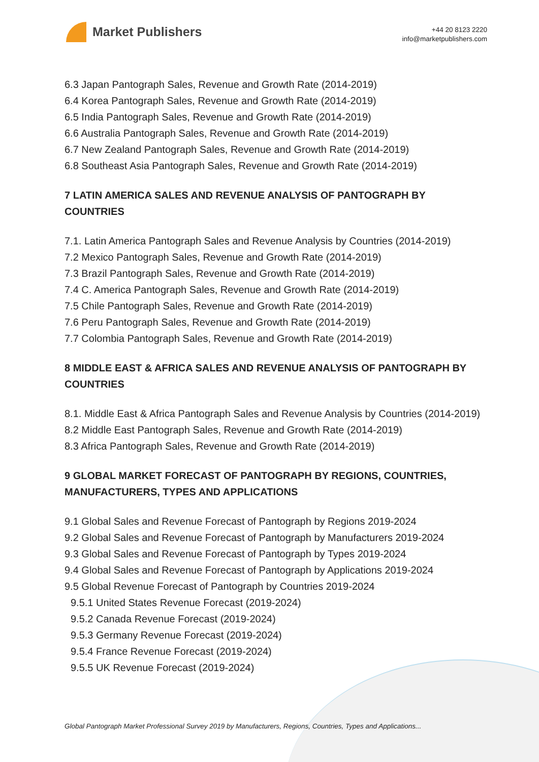Market Publishers
+44 20 8123 2220
info@marketpublishers.com
6.3 Japan Pantograph Sales, Revenue and Growth Rate (2014-2019)
6.4 Korea Pantograph Sales, Revenue and Growth Rate (2014-2019)
6.5 India Pantograph Sales, Revenue and Growth Rate (2014-2019)
6.6 Australia Pantograph Sales, Revenue and Growth Rate (2014-2019)
6.7 New Zealand Pantograph Sales, Revenue and Growth Rate (2014-2019)
6.8 Southeast Asia Pantograph Sales, Revenue and Growth Rate (2014-2019)
7 LATIN AMERICA SALES AND REVENUE ANALYSIS OF PANTOGRAPH BY COUNTRIES
7.1. Latin America Pantograph Sales and Revenue Analysis by Countries (2014-2019)
7.2 Mexico Pantograph Sales, Revenue and Growth Rate (2014-2019)
7.3 Brazil Pantograph Sales, Revenue and Growth Rate (2014-2019)
7.4 C. America Pantograph Sales, Revenue and Growth Rate (2014-2019)
7.5 Chile Pantograph Sales, Revenue and Growth Rate (2014-2019)
7.6 Peru Pantograph Sales, Revenue and Growth Rate (2014-2019)
7.7 Colombia Pantograph Sales, Revenue and Growth Rate (2014-2019)
8 MIDDLE EAST & AFRICA SALES AND REVENUE ANALYSIS OF PANTOGRAPH BY COUNTRIES
8.1. Middle East & Africa Pantograph Sales and Revenue Analysis by Countries (2014-2019)
8.2 Middle East Pantograph Sales, Revenue and Growth Rate (2014-2019)
8.3 Africa Pantograph Sales, Revenue and Growth Rate (2014-2019)
9 GLOBAL MARKET FORECAST OF PANTOGRAPH BY REGIONS, COUNTRIES, MANUFACTURERS, TYPES AND APPLICATIONS
9.1 Global Sales and Revenue Forecast of Pantograph by Regions 2019-2024
9.2 Global Sales and Revenue Forecast of Pantograph by Manufacturers 2019-2024
9.3 Global Sales and Revenue Forecast of Pantograph by Types 2019-2024
9.4 Global Sales and Revenue Forecast of Pantograph by Applications 2019-2024
9.5 Global Revenue Forecast of Pantograph by Countries 2019-2024
9.5.1 United States Revenue Forecast (2019-2024)
9.5.2 Canada Revenue Forecast (2019-2024)
9.5.3 Germany Revenue Forecast (2019-2024)
9.5.4 France Revenue Forecast (2019-2024)
9.5.5 UK Revenue Forecast (2019-2024)
Global Pantograph Market Professional Survey 2019 by Manufacturers, Regions, Countries, Types and Applications...